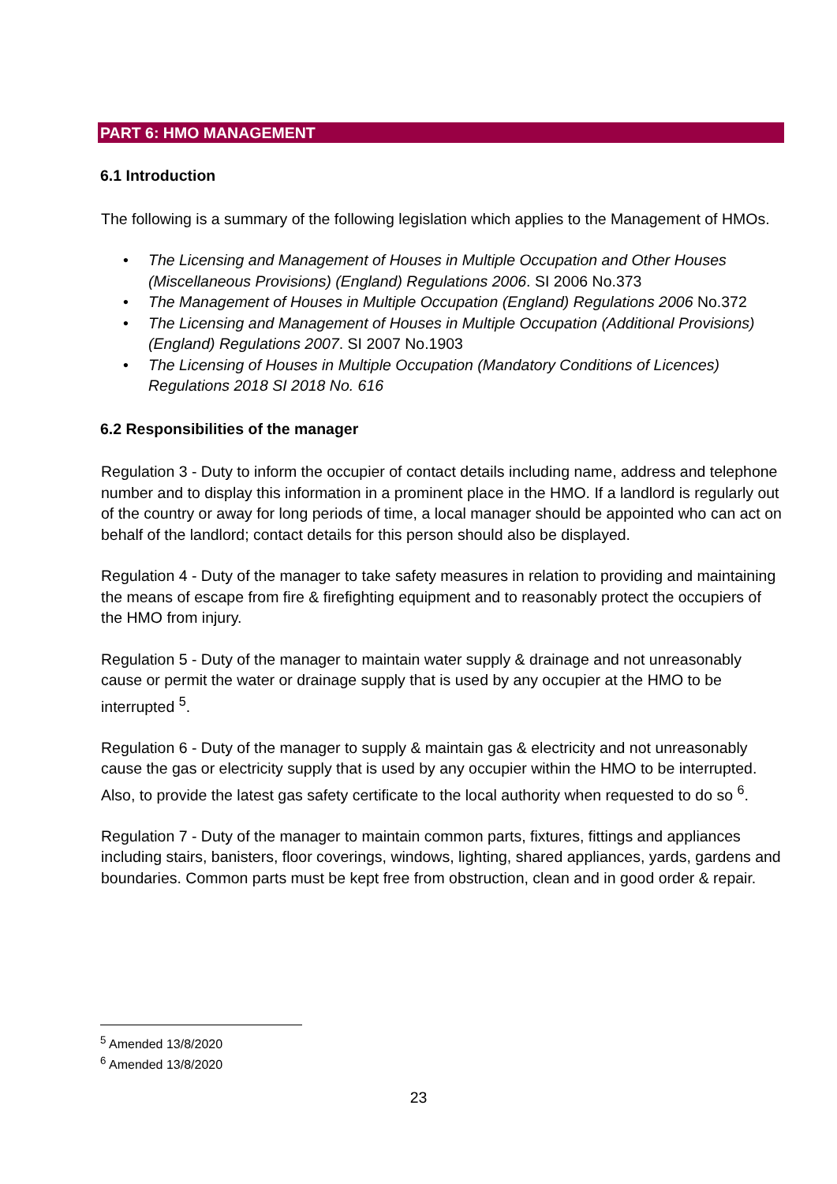PART 6: HMO MANAGEMENT
6.1 Introduction
The following is a summary of the following legislation which applies to the Management of HMOs.
• The Licensing and Management of Houses in Multiple Occupation and Other Houses (Miscellaneous Provisions) (England) Regulations 2006. SI 2006 No.373
• The Management of Houses in Multiple Occupation (England) Regulations 2006 No.372
• The Licensing and Management of Houses in Multiple Occupation (Additional Provisions) (England) Regulations 2007. SI 2007 No.1903
• The Licensing of Houses in Multiple Occupation (Mandatory Conditions of Licences) Regulations 2018 SI 2018 No. 616
6.2 Responsibilities of the manager
Regulation 3 - Duty to inform the occupier of contact details including name, address and telephone number and to display this information in a prominent place in the HMO. If a landlord is regularly out of the country or away for long periods of time, a local manager should be appointed who can act on behalf of the landlord; contact details for this person should also be displayed.
Regulation 4 - Duty of the manager to take safety measures in relation to providing and maintaining the means of escape from fire & firefighting equipment and to reasonably protect the occupiers of the HMO from injury.
Regulation 5 - Duty of the manager to maintain water supply & drainage and not unreasonably cause or permit the water or drainage supply that is used by any occupier at the HMO to be interrupted <sup>5</sup>.
Regulation 6 - Duty of the manager to supply & maintain gas & electricity and not unreasonably cause the gas or electricity supply that is used by any occupier within the HMO to be interrupted. Also, to provide the latest gas safety certificate to the local authority when requested to do so <sup>6</sup>.
Regulation 7 - Duty of the manager to maintain common parts, fixtures, fittings and appliances including stairs, banisters, floor coverings, windows, lighting, shared appliances, yards, gardens and boundaries. Common parts must be kept free from obstruction, clean and in good order & repair.
<sup>5</sup> Amended 13/8/2020
<sup>6</sup> Amended 13/8/2020
23